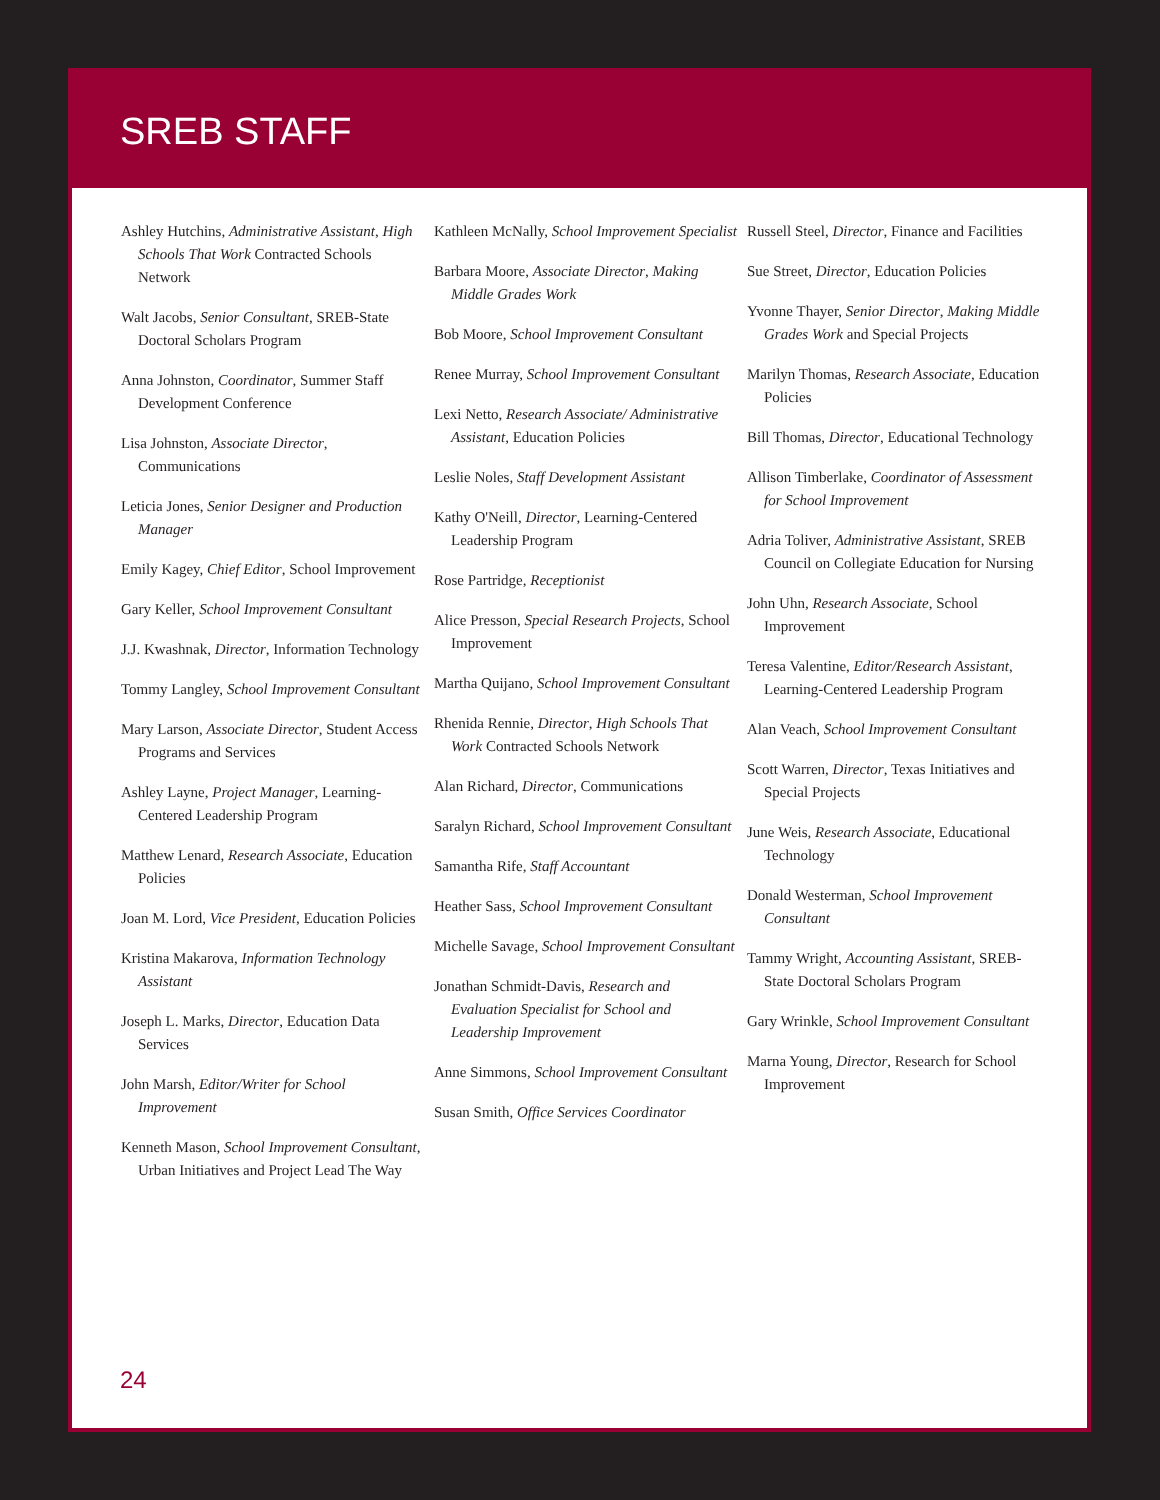SREB STAFF
Ashley Hutchins, Administrative Assistant, High Schools That Work Contracted Schools Network
Walt Jacobs, Senior Consultant, SREB-State Doctoral Scholars Program
Anna Johnston, Coordinator, Summer Staff Development Conference
Lisa Johnston, Associate Director, Communications
Leticia Jones, Senior Designer and Production Manager
Emily Kagey, Chief Editor, School Improvement
Gary Keller, School Improvement Consultant
J.J. Kwashnak, Director, Information Technology
Tommy Langley, School Improvement Consultant
Mary Larson, Associate Director, Student Access Programs and Services
Ashley Layne, Project Manager, Learning-Centered Leadership Program
Matthew Lenard, Research Associate, Education Policies
Joan M. Lord, Vice President, Education Policies
Kristina Makarova, Information Technology Assistant
Joseph L. Marks, Director, Education Data Services
John Marsh, Editor/Writer for School Improvement
Kenneth Mason, School Improvement Consultant, Urban Initiatives and Project Lead The Way
Kathleen McNally, School Improvement Specialist
Barbara Moore, Associate Director, Making Middle Grades Work
Bob Moore, School Improvement Consultant
Renee Murray, School Improvement Consultant
Lexi Netto, Research Associate/ Administrative Assistant, Education Policies
Leslie Noles, Staff Development Assistant
Kathy O'Neill, Director, Learning-Centered Leadership Program
Rose Partridge, Receptionist
Alice Presson, Special Research Projects, School Improvement
Martha Quijano, School Improvement Consultant
Rhenida Rennie, Director, High Schools That Work Contracted Schools Network
Alan Richard, Director, Communications
Saralyn Richard, School Improvement Consultant
Samantha Rife, Staff Accountant
Heather Sass, School Improvement Consultant
Michelle Savage, School Improvement Consultant
Jonathan Schmidt-Davis, Research and Evaluation Specialist for School and Leadership Improvement
Anne Simmons, School Improvement Consultant
Susan Smith, Office Services Coordinator
Russell Steel, Director, Finance and Facilities
Sue Street, Director, Education Policies
Yvonne Thayer, Senior Director, Making Middle Grades Work and Special Projects
Marilyn Thomas, Research Associate, Education Policies
Bill Thomas, Director, Educational Technology
Allison Timberlake, Coordinator of Assessment for School Improvement
Adria Toliver, Administrative Assistant, SREB Council on Collegiate Education for Nursing
John Uhn, Research Associate, School Improvement
Teresa Valentine, Editor/Research Assistant, Learning-Centered Leadership Program
Alan Veach, School Improvement Consultant
Scott Warren, Director, Texas Initiatives and Special Projects
June Weis, Research Associate, Educational Technology
Donald Westerman, School Improvement Consultant
Tammy Wright, Accounting Assistant, SREB-State Doctoral Scholars Program
Gary Wrinkle, School Improvement Consultant
Marna Young, Director, Research for School Improvement
24